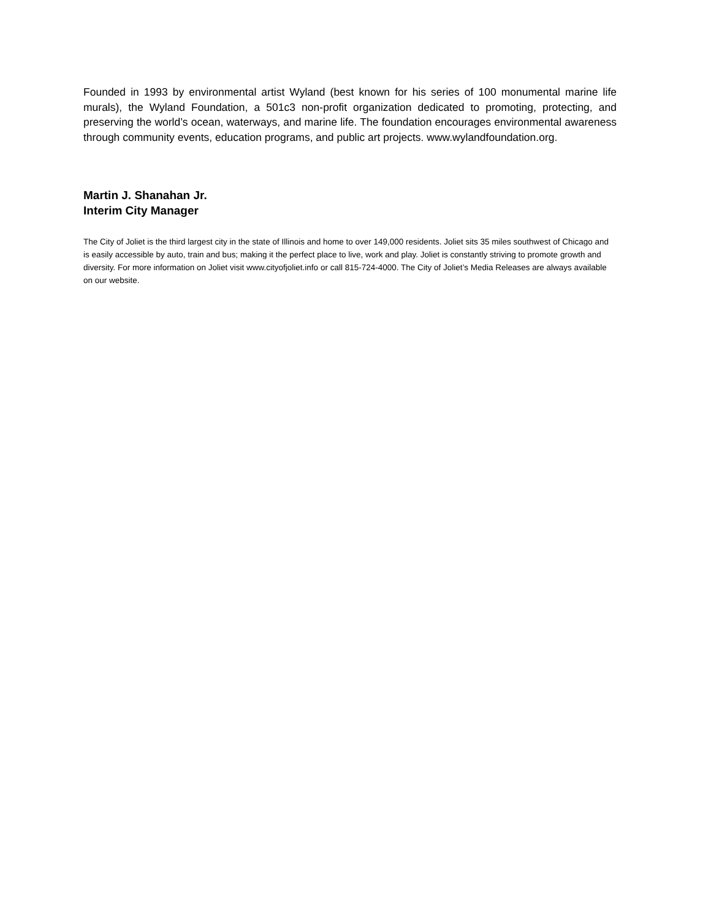Founded in 1993 by environmental artist Wyland (best known for his series of 100 monumental marine life murals), the Wyland Foundation, a 501c3 non-profit organization dedicated to promoting, protecting, and preserving the world’s ocean, waterways, and marine life. The foundation encourages environmental awareness through community events, education programs, and public art projects. www.wylandfoundation.org.
Martin J. Shanahan Jr.
Interim City Manager
The City of Joliet is the third largest city in the state of Illinois and home to over 149,000 residents. Joliet sits 35 miles southwest of Chicago and is easily accessible by auto, train and bus; making it the perfect place to live, work and play. Joliet is constantly striving to promote growth and diversity. For more information on Joliet visit www.cityofjoliet.info or call 815-724-4000. The City of Joliet’s Media Releases are always available on our website.